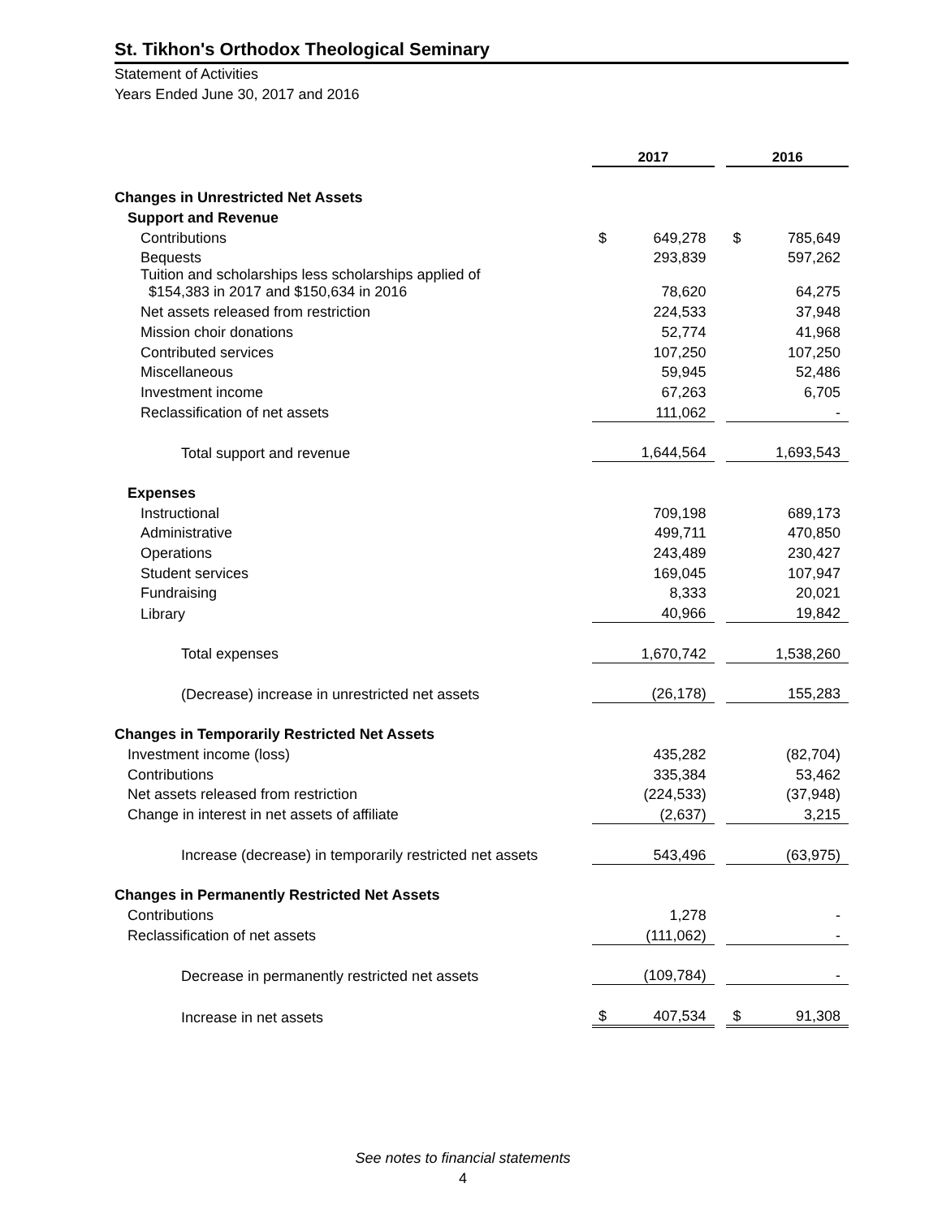St. Tikhon's Orthodox Theological Seminary
Statement of Activities
Years Ended June 30, 2017 and 2016
| | 2017 | | | 2016 | |
| Changes in Unrestricted Net Assets | | | | | |
| Support and Revenue | | | | | |
| Contributions | $ | 649,278 | | $ | 785,649 |
| Bequests | | 293,839 | | | 597,262 |
| Tuition and scholarships less scholarships applied of $154,383 in 2017 and $150,634 in 2016 | | 78,620 | | | 64,275 |
| Net assets released from restriction | | 224,533 | | | 37,948 |
| Mission choir donations | | 52,774 | | | 41,968 |
| Contributed services | | 107,250 | | | 107,250 |
| Miscellaneous | | 59,945 | | | 52,486 |
| Investment income | | 67,263 | | | 6,705 |
| Reclassification of net assets | | 111,062 | | | - |
| Total support and revenue | | 1,644,564 | | | 1,693,543 |
| Expenses | | | | | |
| Instructional | | 709,198 | | | 689,173 |
| Administrative | | 499,711 | | | 470,850 |
| Operations | | 243,489 | | | 230,427 |
| Student services | | 169,045 | | | 107,947 |
| Fundraising | | 8,333 | | | 20,021 |
| Library | | 40,966 | | | 19,842 |
| Total expenses | | 1,670,742 | | | 1,538,260 |
| (Decrease) increase in unrestricted net assets | | (26,178) | | | 155,283 |
| Changes in Temporarily Restricted Net Assets | | | | | |
| Investment income (loss) | | 435,282 | | | (82,704) |
| Contributions | | 335,384 | | | 53,462 |
| Net assets released from restriction | | (224,533) | | | (37,948) |
| Change in interest in net assets of affiliate | | (2,637) | | | 3,215 |
| Increase (decrease) in temporarily restricted net assets | | 543,496 | | | (63,975) |
| Changes in Permanently Restricted Net Assets | | | | | |
| Contributions | | 1,278 | | | - |
| Reclassification of net assets | | (111,062) | | | - |
| Decrease in permanently restricted net assets | | (109,784) | | | - |
| Increase in net assets | $ | 407,534 | | $ | 91,308 |
See notes to financial statements
4